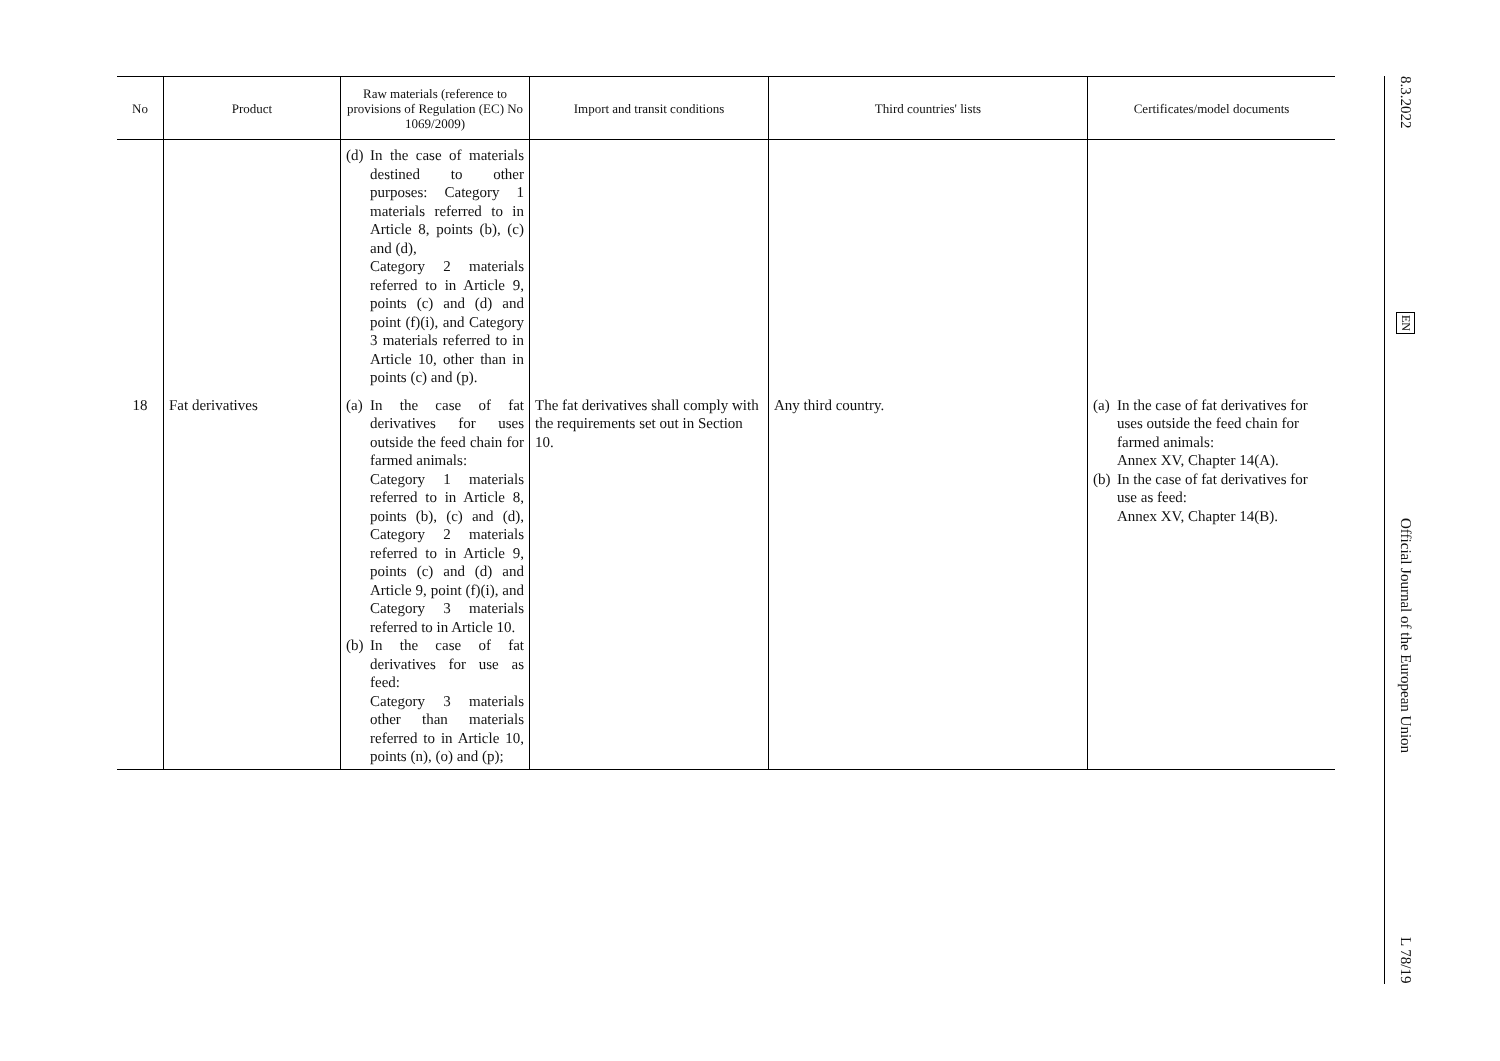| No | Product | Raw materials (reference to provisions of Regulation (EC) No 1069/2009) | Import and transit conditions | Third countries' lists | Certificates/model documents |
| --- | --- | --- | --- | --- | --- |
| | | (d) In the case of materials destined to other purposes: Category 1 materials referred to in Article 8, points (b), (c) and (d), Category 2 materials referred to in Article 9, points (c) and (d) and point (f)(i), and Category 3 materials referred to in Article 10, other than in points (c) and (p). | | | |
| 18 | Fat derivatives | (a) In the case of fat derivatives for uses outside the feed chain for farmed animals: Category 1 materials referred to in Article 8, points (b), (c) and (d), Category 2 materials referred to in Article 9, points (c) and (d) and Article 9, point (f)(i), and Category 3 materials referred to in Article 10. (b) In the case of fat derivatives for use as feed: Category 3 materials other than materials referred to in Article 10, points (n), (o) and (p); | The fat derivatives shall comply with the requirements set out in Section 10. | Any third country. | (a) In the case of fat derivatives for uses outside the feed chain for farmed animals: Annex XV, Chapter 14(A). (b) In the case of fat derivatives for use as feed: Annex XV, Chapter 14(B). |
8.3.2022
EN
Official Journal of the European Union
L 78/19